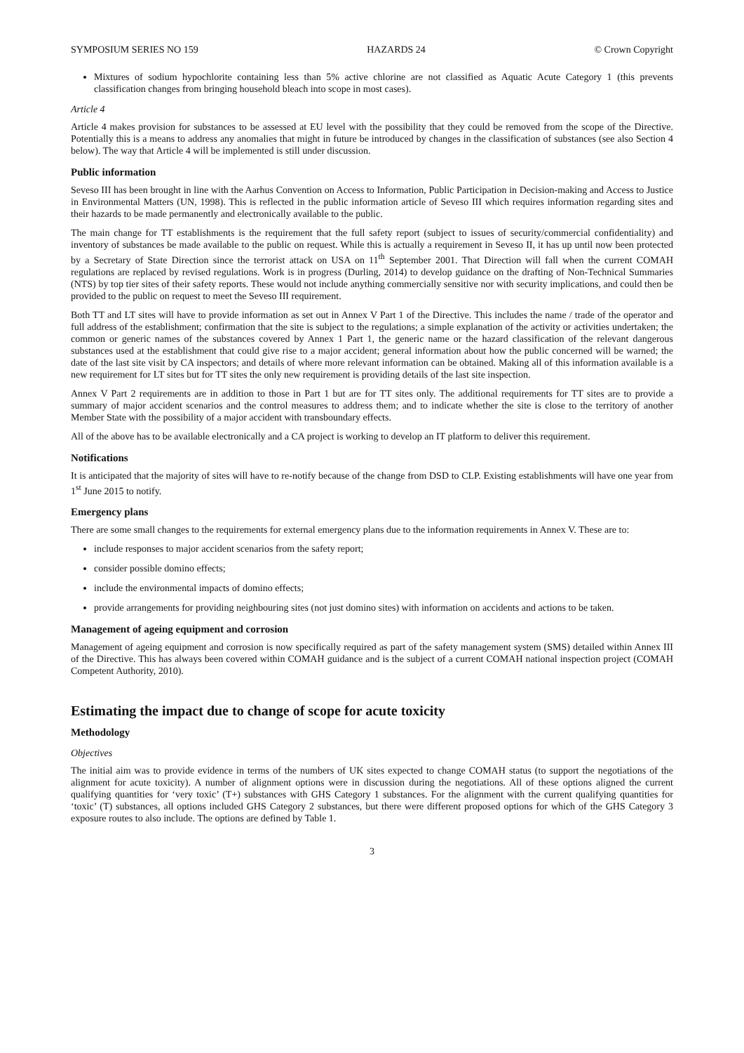SYMPOSIUM SERIES NO 159 HAZARDS 24 © Crown Copyright
Mixtures of sodium hypochlorite containing less than 5% active chlorine are not classified as Aquatic Acute Category 1 (this prevents classification changes from bringing household bleach into scope in most cases).
Article 4
Article 4 makes provision for substances to be assessed at EU level with the possibility that they could be removed from the scope of the Directive. Potentially this is a means to address any anomalies that might in future be introduced by changes in the classification of substances (see also Section 4 below). The way that Article 4 will be implemented is still under discussion.
Public information
Seveso III has been brought in line with the Aarhus Convention on Access to Information, Public Participation in Decision-making and Access to Justice in Environmental Matters (UN, 1998). This is reflected in the public information article of Seveso III which requires information regarding sites and their hazards to be made permanently and electronically available to the public.
The main change for TT establishments is the requirement that the full safety report (subject to issues of security/commercial confidentiality) and inventory of substances be made available to the public on request. While this is actually a requirement in Seveso II, it has up until now been protected by a Secretary of State Direction since the terrorist attack on USA on 11<sup>th</sup> September 2001. That Direction will fall when the current COMAH regulations are replaced by revised regulations. Work is in progress (Durling, 2014) to develop guidance on the drafting of Non-Technical Summaries (NTS) by top tier sites of their safety reports. These would not include anything commercially sensitive nor with security implications, and could then be provided to the public on request to meet the Seveso III requirement.
Both TT and LT sites will have to provide information as set out in Annex V Part 1 of the Directive. This includes the name / trade of the operator and full address of the establishment; confirmation that the site is subject to the regulations; a simple explanation of the activity or activities undertaken; the common or generic names of the substances covered by Annex 1 Part 1, the generic name or the hazard classification of the relevant dangerous substances used at the establishment that could give rise to a major accident; general information about how the public concerned will be warned; the date of the last site visit by CA inspectors; and details of where more relevant information can be obtained. Making all of this information available is a new requirement for LT sites but for TT sites the only new requirement is providing details of the last site inspection.
Annex V Part 2 requirements are in addition to those in Part 1 but are for TT sites only. The additional requirements for TT sites are to provide a summary of major accident scenarios and the control measures to address them; and to indicate whether the site is close to the territory of another Member State with the possibility of a major accident with transboundary effects.
All of the above has to be available electronically and a CA project is working to develop an IT platform to deliver this requirement.
Notifications
It is anticipated that the majority of sites will have to re-notify because of the change from DSD to CLP. Existing establishments will have one year from 1<sup>st</sup> June 2015 to notify.
Emergency plans
There are some small changes to the requirements for external emergency plans due to the information requirements in Annex V. These are to:
include responses to major accident scenarios from the safety report;
consider possible domino effects;
include the environmental impacts of domino effects;
provide arrangements for providing neighbouring sites (not just domino sites) with information on accidents and actions to be taken.
Management of ageing equipment and corrosion
Management of ageing equipment and corrosion is now specifically required as part of the safety management system (SMS) detailed within Annex III of the Directive. This has always been covered within COMAH guidance and is the subject of a current COMAH national inspection project (COMAH Competent Authority, 2010).
Estimating the impact due to change of scope for acute toxicity
Methodology
Objectives
The initial aim was to provide evidence in terms of the numbers of UK sites expected to change COMAH status (to support the negotiations of the alignment for acute toxicity). A number of alignment options were in discussion during the negotiations. All of these options aligned the current qualifying quantities for ‘very toxic’ (T+) substances with GHS Category 1 substances. For the alignment with the current qualifying quantities for ‘toxic’ (T) substances, all options included GHS Category 2 substances, but there were different proposed options for which of the GHS Category 3 exposure routes to also include. The options are defined by Table 1.
3